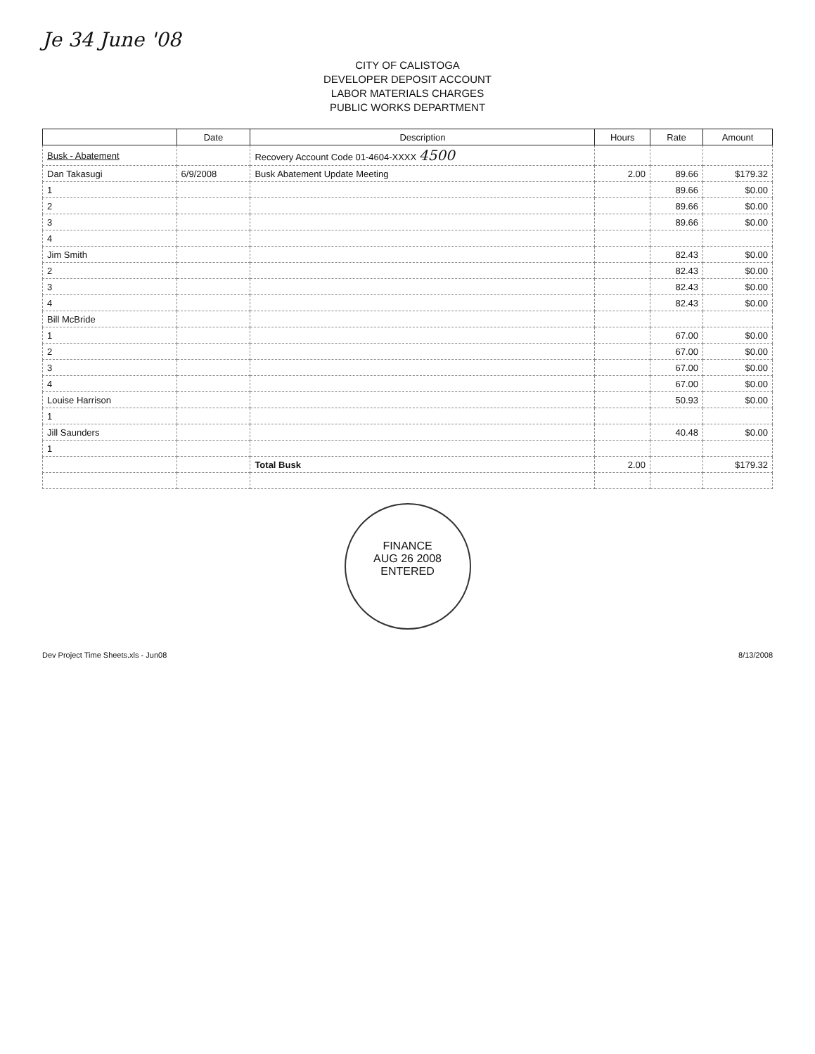Je 34 June '08
CITY OF CALISTOGA
DEVELOPER DEPOSIT ACCOUNT
LABOR MATERIALS CHARGES
PUBLIC WORKS DEPARTMENT
| | Date | Description | Hours | Rate | Amount |
| --- | --- | --- | --- | --- | --- |
| Busk - Abatement | | Recovery Account Code 01-4604-XXXX 4500 | | | |
| Dan Takasugi | 6/9/2008 | Busk Abatement Update Meeting | 2.00 | 89.66 | $179.32 |
| 1 | | | | 89.66 | $0.00 |
| 2 | | | | 89.66 | $0.00 |
| 3 | | | | 89.66 | $0.00 |
| 4 | | | | | |
| Jim Smith | | | | 82.43 | $0.00 |
| 2 | | | | 82.43 | $0.00 |
| 3 | | | | 82.43 | $0.00 |
| 4 | | | | 82.43 | $0.00 |
| Bill McBride | | | | | |
| 1 | | | | 67.00 | $0.00 |
| 2 | | | | 67.00 | $0.00 |
| 3 | | | | 67.00 | $0.00 |
| 4 | | | | 67.00 | $0.00 |
| Louise Harrison | | | | 50.93 | $0.00 |
| 1 | | | | | |
| Jill Saunders | | | | 40.48 | $0.00 |
| 1 | | | | | |
| | | Total Busk | 2.00 | | $179.32 |
FINANCE
AUG 26 2008
ENTERED
Dev Project Time Sheets.xls - Jun08 8/13/2008